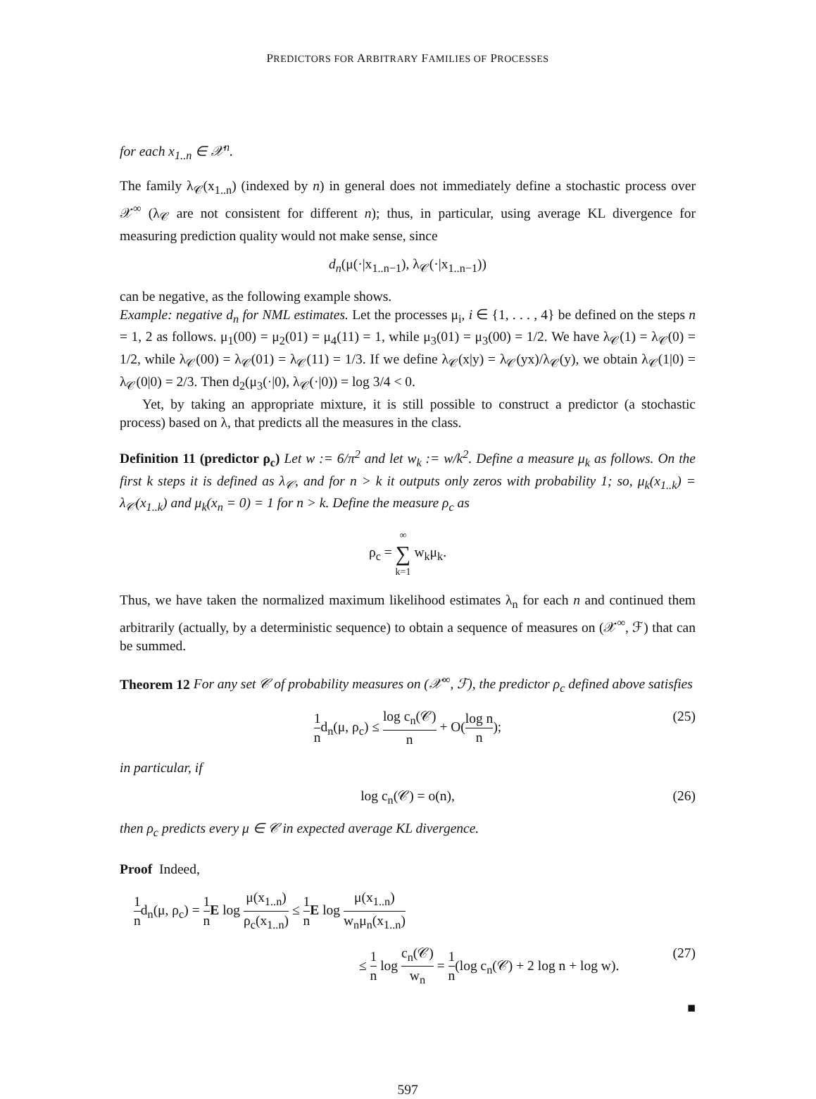PREDICTORS FOR ARBITRARY FAMILIES OF PROCESSES
for each x<sub>1..n</sub> ∈ 𝒳<sup>n</sup>.
The family λ<sub>𝒞</sub>(x<sub>1..n</sub>) (indexed by n) in general does not immediately define a stochastic process over 𝒳<sup>∞</sup> (λ<sub>𝒞</sub> are not consistent for different n); thus, in particular, using average KL divergence for measuring prediction quality would not make sense, since
d<sub>n</sub>(μ(·|x<sub>1..n−1</sub>), λ<sub>𝒞</sub>(·|x<sub>1..n−1</sub>))
can be negative, as the following example shows.
Example: negative d<sub>n</sub> for NML estimates. Let the processes μ<sub>i</sub>, i ∈ {1, . . . , 4} be defined on the steps n = 1, 2 as follows. μ<sub>1</sub>(00) = μ<sub>2</sub>(01) = μ<sub>4</sub>(11) = 1, while μ<sub>3</sub>(01) = μ<sub>3</sub>(00) = 1/2. We have λ<sub>𝒞</sub>(1) = λ<sub>𝒞</sub>(0) = 1/2, while λ<sub>𝒞</sub>(00) = λ<sub>𝒞</sub>(01) = λ<sub>𝒞</sub>(11) = 1/3. If we define λ<sub>𝒞</sub>(x|y) = λ<sub>𝒞</sub>(yx)/λ<sub>𝒞</sub>(y), we obtain λ<sub>𝒞</sub>(1|0) = λ<sub>𝒞</sub>(0|0) = 2/3. Then d<sub>2</sub>(μ<sub>3</sub>(·|0), λ<sub>𝒞</sub>(·|0)) = log 3/4 < 0.
Yet, by taking an appropriate mixture, it is still possible to construct a predictor (a stochastic process) based on λ, that predicts all the measures in the class.
Definition 11 (predictor ρ<sub>c</sub>) Let w := 6/π<sup>2</sup> and let w<sub>k</sub> := w/k<sup>2</sup>. Define a measure μ<sub>k</sub> as follows. On the first k steps it is defined as λ<sub>𝒞</sub>, and for n > k it outputs only zeros with probability 1; so, μ<sub>k</sub>(x<sub>1..k</sub>) = λ<sub>𝒞</sub>(x<sub>1..k</sub>) and μ<sub>k</sub>(x<sub>n</sub> = 0) = 1 for n > k. Define the measure ρ<sub>c</sub> as
ρ<sub>c</sub> = ∞ ∑ k=1 w<sub>k</sub>μ<sub>k</sub>.
Thus, we have taken the normalized maximum likelihood estimates λ<sub>n</sub> for each n and continued them arbitrarily (actually, by a deterministic sequence) to obtain a sequence of measures on (𝒳<sup>∞</sup>, ℱ) that can be summed.
Theorem 12 For any set 𝒞 of probability measures on (𝒳<sup>∞</sup>, ℱ), the predictor ρ<sub>c</sub> defined above satisfies
1 nd<sub>n</sub>(μ, ρ<sub>c</sub>) ≤ log c<sub>n</sub>(𝒞) n + O(log n n);
(25)
in particular, if
log c<sub>n</sub>(𝒞) = o(n), (26)
then ρ<sub>c</sub> predicts every μ ∈ 𝒞 in expected average KL divergence.
Proof Indeed,
1 nd<sub>n</sub>(μ, ρ<sub>c</sub>) = 1 n E log μ(x<sub>1..n</sub>) ρ<sub>c</sub>(x<sub>1..n</sub>) ≤ 1 n E log μ(x<sub>1..n</sub>) w<sub>n</sub>μ<sub>n</sub>(x<sub>1..n</sub>)
≤ 1 n log c<sub>n</sub>(𝒞) w<sub>n</sub> = 1 n(log c<sub>n</sub>(𝒞) + 2 log n + log w).
(27)
■
597